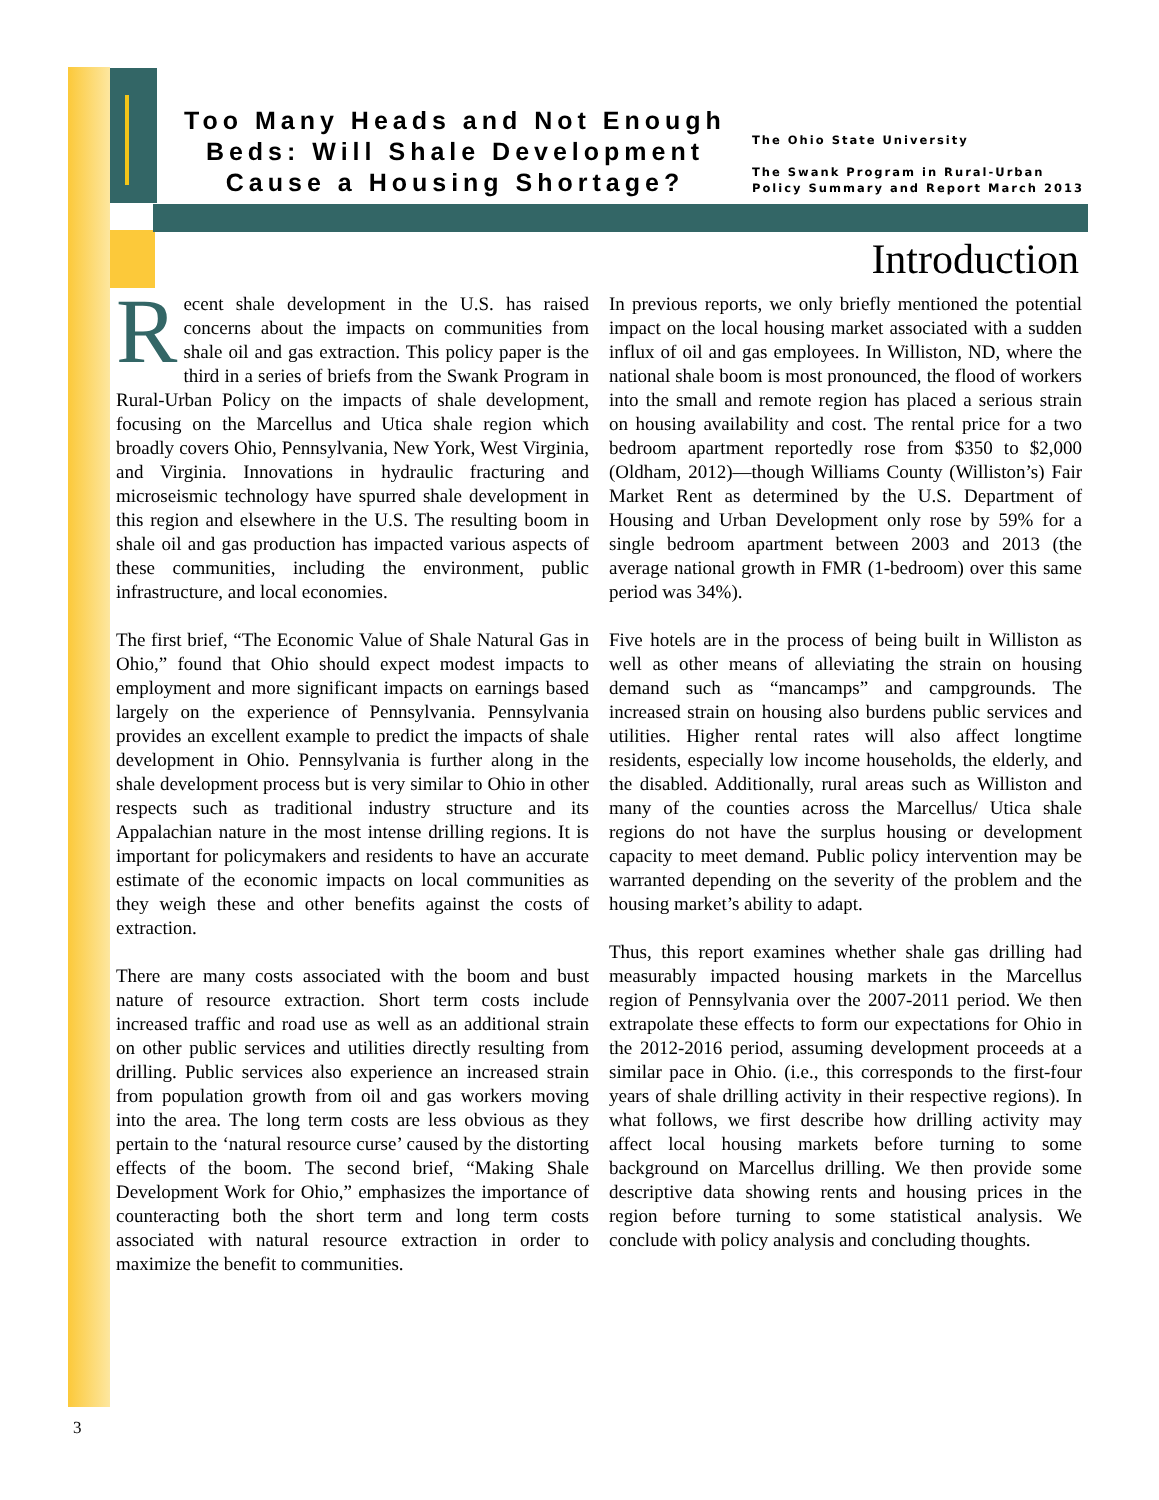Too Many Heads and Not Enough Beds: Will Shale Development Cause a Housing Shortage?
The Ohio State University
The Swank Program in Rural-Urban
Policy Summary and Report March 2013
Introduction
Recent shale development in the U.S. has raised concerns about the impacts on communities from shale oil and gas extraction. This policy paper is the third in a series of briefs from the Swank Program in Rural-Urban Policy on the impacts of shale development, focusing on the Marcellus and Utica shale region which broadly covers Ohio, Pennsylvania, New York, West Virginia, and Virginia. Innovations in hydraulic fracturing and microseismic technology have spurred shale development in this region and elsewhere in the U.S. The resulting boom in shale oil and gas production has impacted various aspects of these communities, including the environment, public infrastructure, and local economies.
The first brief, “The Economic Value of Shale Natural Gas in Ohio,” found that Ohio should expect modest impacts to employment and more significant impacts on earnings based largely on the experience of Pennsylvania. Pennsylvania provides an excellent example to predict the impacts of shale development in Ohio. Pennsylvania is further along in the shale development process but is very similar to Ohio in other respects such as traditional industry structure and its Appalachian nature in the most intense drilling regions. It is important for policymakers and residents to have an accurate estimate of the economic impacts on local communities as they weigh these and other benefits against the costs of extraction.
There are many costs associated with the boom and bust nature of resource extraction. Short term costs include increased traffic and road use as well as an additional strain on other public services and utilities directly resulting from drilling. Public services also experience an increased strain from population growth from oil and gas workers moving into the area. The long term costs are less obvious as they pertain to the ‘natural resource curse’ caused by the distorting effects of the boom. The second brief, “Making Shale Development Work for Ohio,” emphasizes the importance of counteracting both the short term and long term costs associated with natural resource extraction in order to maximize the benefit to communities.
In previous reports, we only briefly mentioned the potential impact on the local housing market associated with a sudden influx of oil and gas employees. In Williston, ND, where the national shale boom is most pronounced, the flood of workers into the small and remote region has placed a serious strain on housing availability and cost. The rental price for a two bedroom apartment reportedly rose from $350 to $2,000 (Oldham, 2012)—though Williams County (Williston’s) Fair Market Rent as determined by the U.S. Department of Housing and Urban Development only rose by 59% for a single bedroom apartment between 2003 and 2013 (the average national growth in FMR (1-bedroom) over this same period was 34%).
Five hotels are in the process of being built in Williston as well as other means of alleviating the strain on housing demand such as “mancamps” and campgrounds. The increased strain on housing also burdens public services and utilities. Higher rental rates will also affect longtime residents, especially low income households, the elderly, and the disabled. Additionally, rural areas such as Williston and many of the counties across the Marcellus/ Utica shale regions do not have the surplus housing or development capacity to meet demand. Public policy intervention may be warranted depending on the severity of the problem and the housing market’s ability to adapt.
Thus, this report examines whether shale gas drilling had measurably impacted housing markets in the Marcellus region of Pennsylvania over the 2007-2011 period. We then extrapolate these effects to form our expectations for Ohio in the 2012-2016 period, assuming development proceeds at a similar pace in Ohio. (i.e., this corresponds to the first-four years of shale drilling activity in their respective regions). In what follows, we first describe how drilling activity may affect local housing markets before turning to some background on Marcellus drilling. We then provide some descriptive data showing rents and housing prices in the region before turning to some statistical analysis. We conclude with policy analysis and concluding thoughts.
3